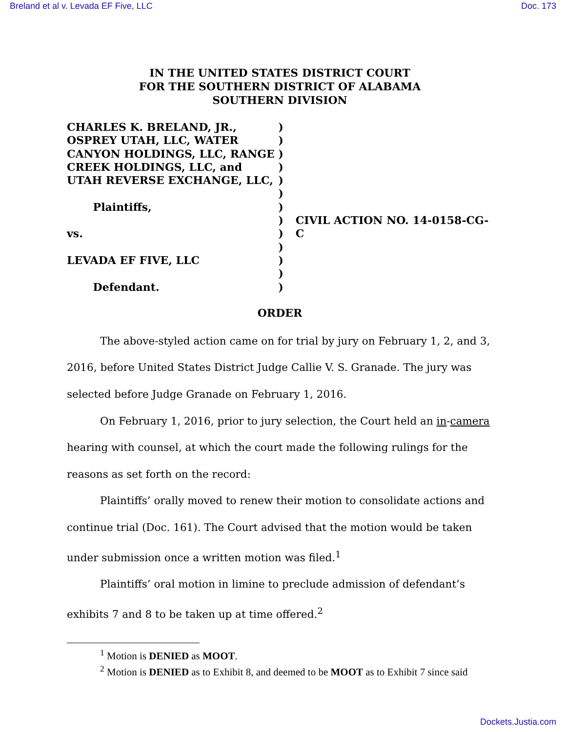Breland et al v. Levada EF Five, LLC Doc. 173
IN THE UNITED STATES DISTRICT COURT
FOR THE SOUTHERN DISTRICT OF ALABAMA
SOUTHERN DIVISION
CHARLES K. BRELAND, JR.,
OSPREY UTAH, LLC, WATER
CANYON HOLDINGS, LLC, RANGE
CREEK HOLDINGS, LLC, and
UTAH REVERSE EXCHANGE, LLC,
Plaintiffs,
vs.
LEVADA EF FIVE, LLC
Defendant.
)
)
)
)
)
)
)
)
)
)
)
)
)
CIVIL ACTION NO. 14-0158-CG-C
ORDER
The above-styled action came on for trial by jury on February 1, 2, and 3, 2016, before United States District Judge Callie V. S. Granade. The jury was selected before Judge Granade on February 1, 2016.
On February 1, 2016, prior to jury selection, the Court held an in-camera hearing with counsel, at which the court made the following rulings for the reasons as set forth on the record:
Plaintiffs’ orally moved to renew their motion to consolidate actions and continue trial (Doc. 161). The Court advised that the motion would be taken under submission once a written motion was filed.<sup>1</sup>
Plaintiffs’ oral motion in limine to preclude admission of defendant’s exhibits 7 and 8 to be taken up at time offered.<sup>2</sup>
<sup>1</sup> Motion is DENIED as MOOT.
<sup>2</sup> Motion is DENIED as to Exhibit 8, and deemed to be MOOT as to Exhibit 7 since said
Dockets.Justia.com